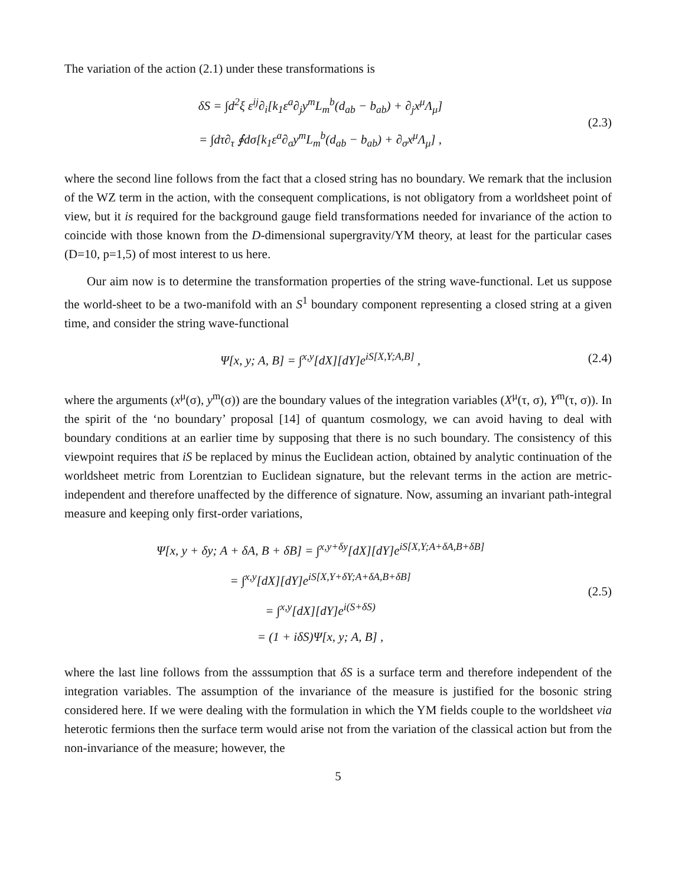The variation of the action (2.1) under these transformations is
δS = ∫d<sup>2</sup>ξ ε<sup>ij</sup>∂<sub>i</sub>[k<sub>1</sub>ε<sup>a</sup>∂<sub>j</sub>y<sup>m</sup>L<sub>m</sub><sup>b</sup>(d<sub>ab</sub> − b<sub>ab</sub>) + ∂<sub>j</sub>x<sup>μ</sup>Λ<sub>μ</sub>]
= ∫dτ∂<sub>τ</sub> ∮dσ[k<sub>1</sub>ε<sup>a</sup>∂<sub>σ</sub>y<sup>m</sup>L<sub>m</sub><sup>b</sup>(d<sub>ab</sub> − b<sub>ab</sub>) + ∂<sub>σ</sub>x<sup>μ</sup>Λ<sub>μ</sub>] ,
(2.3)
where the second line follows from the fact that a closed string has no boundary. We remark that the inclusion of the WZ term in the action, with the consequent complications, is not obligatory from a worldsheet point of view, but it is required for the background gauge field transformations needed for invariance of the action to coincide with those known from the D-dimensional supergravity/YM theory, at least for the particular cases (D=10, p=1,5) of most interest to us here.
Our aim now is to determine the transformation properties of the string wave-functional. Let us suppose the world-sheet to be a two-manifold with an S<sup>1</sup> boundary component representing a closed string at a given time, and consider the string wave-functional
Ψ[x, y; A, B] = ∫<sup>x,y</sup>[dX][dY]e<sup>iS[X,Y;A,B]</sup> ,
(2.4)
where the arguments (x<sup>μ</sup>(σ), y<sup>m</sup>(σ)) are the boundary values of the integration variables (X<sup>μ</sup>(τ, σ), Y<sup>m</sup>(τ, σ)). In the spirit of the ‘no boundary’ proposal [14] of quantum cosmology, we can avoid having to deal with boundary conditions at an earlier time by supposing that there is no such boundary. The consistency of this viewpoint requires that iS be replaced by minus the Euclidean action, obtained by analytic continuation of the worldsheet metric from Lorentzian to Euclidean signature, but the relevant terms in the action are metric-independent and therefore unaffected by the difference of signature. Now, assuming an invariant path-integral measure and keeping only first-order variations,
Ψ[x, y + δy; A + δA, B + δB] = ∫<sup>x,y+δy</sup>[dX][dY]e<sup>iS[X,Y;A+δA,B+δB]</sup>
= ∫<sup>x,y</sup>[dX][dY]e<sup>iS[X,Y+δY;A+δA,B+δB]</sup>
= ∫<sup>x,y</sup>[dX][dY]e<sup>i(S+δS)</sup>
= (1 + iδS)Ψ[x, y; A, B] ,
(2.5)
where the last line follows from the asssumption that δS is a surface term and therefore independent of the integration variables. The assumption of the invariance of the measure is justified for the bosonic string considered here. If we were dealing with the formulation in which the YM fields couple to the worldsheet via heterotic fermions then the surface term would arise not from the variation of the classical action but from the non-invariance of the measure; however, the
5